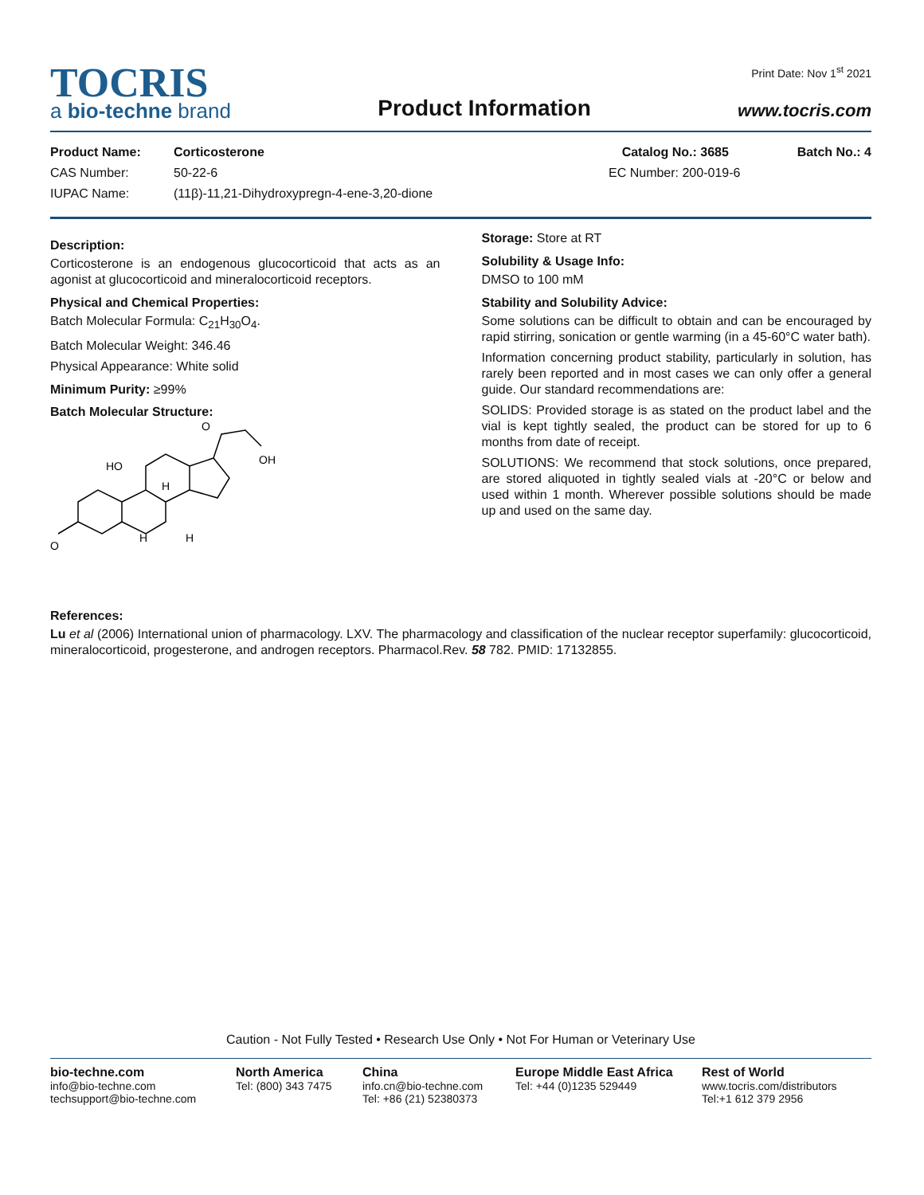TOCRIS
a bio-techne brand
Product Information
Print Date: Nov 1<sup>st</sup> 2021
www.tocris.com
Product Name: Corticosterone Catalog No.: 3685 Batch No.: 4
CAS Number: 50-22-6 EC Number: 200-019-6
IUPAC Name: (11β)-11,21-Dihydroxypregn-4-ene-3,20-dione
Description:
Corticosterone is an endogenous glucocorticoid that acts as an agonist at glucocorticoid and mineralocorticoid receptors.
Physical and Chemical Properties:
Batch Molecular Formula: C<sub>21</sub>H<sub>30</sub>O<sub>4</sub>.
Batch Molecular Weight: 346.46
Physical Appearance: White solid
Minimum Purity: ≥99%
Batch Molecular Structure:
HO
OH
O
O
H
H
H
Storage: Store at RT
Solubility & Usage Info:
DMSO to 100 mM
Stability and Solubility Advice:
Some solutions can be difficult to obtain and can be encouraged by rapid stirring, sonication or gentle warming (in a 45-60°C water bath).
Information concerning product stability, particularly in solution, has rarely been reported and in most cases we can only offer a general guide. Our standard recommendations are:
SOLIDS: Provided storage is as stated on the product label and the vial is kept tightly sealed, the product can be stored for up to 6 months from date of receipt.
SOLUTIONS: We recommend that stock solutions, once prepared, are stored aliquoted in tightly sealed vials at -20°C or below and used within 1 month. Wherever possible solutions should be made up and used on the same day.
References:
Lu et al (2006) International union of pharmacology. LXV. The pharmacology and classification of the nuclear receptor superfamily: glucocorticoid, mineralocorticoid, progesterone, and androgen receptors. Pharmacol.Rev. 58 782. PMID: 17132855.
Caution - Not Fully Tested • Research Use Only • Not For Human or Veterinary Use
bio-techne.com
info@bio-techne.com
techsupport@bio-techne.com
North America
Tel: (800) 343 7475
China
info.cn@bio-techne.com
Tel: +86 (21) 52380373
Europe Middle East Africa
Tel: +44 (0)1235 529449
Rest of World
www.tocris.com/distributors
Tel:+1 612 379 2956